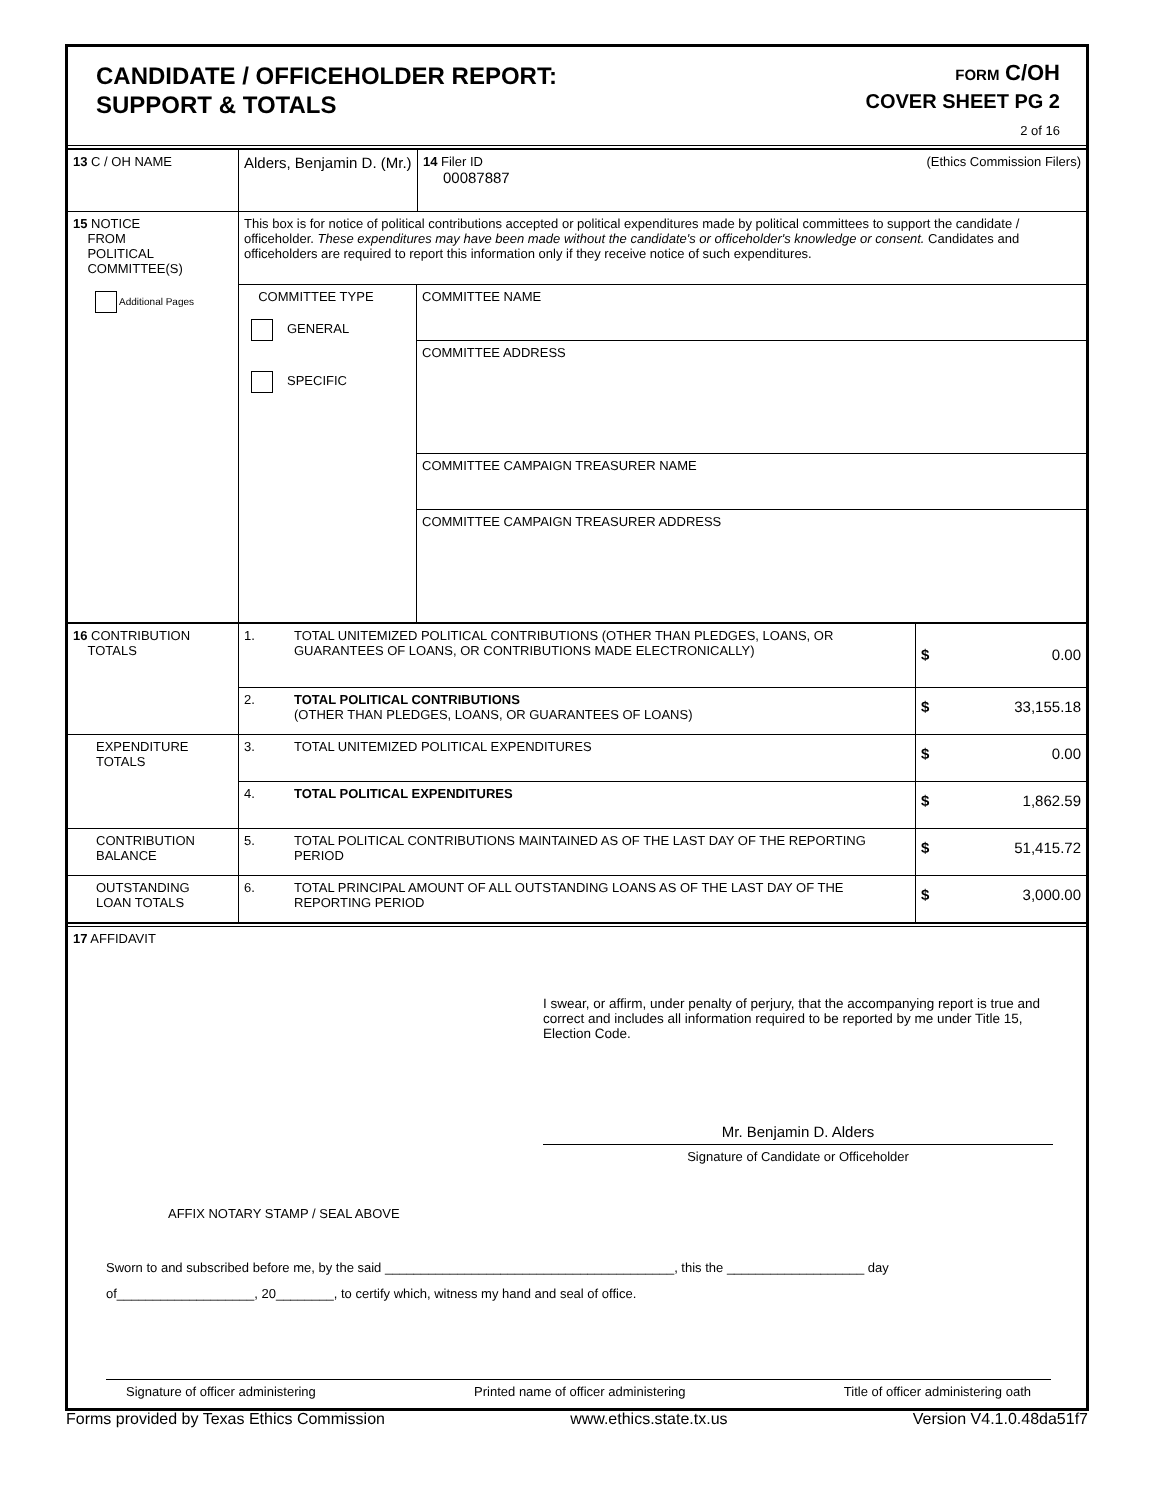CANDIDATE / OFFICEHOLDER REPORT:
SUPPORT & TOTALS
FORM C/OH
COVER SHEET PG 2
2 of 16
| 13 C / OH NAME | Alders, Benjamin D. (Mr.) | | 14 Filer ID (Ethics Commission Filers) 00087887 |
| 15 NOTICE FROM POLITICAL COMMITTEE(S) Additional Pages | This box is for notice of political contributions accepted or political expenditures made by political committees to support the candidate / officeholder. These expenditures may have been made without the candidate's or officeholder's knowledge or consent. Candidates and officeholders are required to report this information only if they receive notice of such expenditures. | | |
| | COMMITTEE TYPE GENERAL SPECIFIC | COMMITTEE NAME | |
| | | COMMITTEE ADDRESS | |
| | | COMMITTEE CAMPAIGN TREASURER NAME | |
| | | COMMITTEE CAMPAIGN TREASURER ADDRESS | |
| 16 CONTRIBUTION TOTALS | 1. | TOTAL UNITEMIZED POLITICAL CONTRIBUTIONS (OTHER THAN PLEDGES, LOANS, OR GUARANTEES OF LOANS, OR CONTRIBUTIONS MADE ELECTRONICALLY) | $ 0.00 |
| | 2. | TOTAL POLITICAL CONTRIBUTIONS (OTHER THAN PLEDGES, LOANS, OR GUARANTEES OF LOANS) | $ 33,155.18 |
| EXPENDITURE TOTALS | 3. | TOTAL UNITEMIZED POLITICAL EXPENDITURES | $ 0.00 |
| | 4. | TOTAL POLITICAL EXPENDITURES | $ 1,862.59 |
| CONTRIBUTION BALANCE | 5. | TOTAL POLITICAL CONTRIBUTIONS MAINTAINED AS OF THE LAST DAY OF THE REPORTING PERIOD | $ 51,415.72 |
| OUTSTANDING LOAN TOTALS | 6. | TOTAL PRINCIPAL AMOUNT OF ALL OUTSTANDING LOANS AS OF THE LAST DAY OF THE REPORTING PERIOD | $ 3,000.00 |
17 AFFIDAVIT
I swear, or affirm, under penalty of perjury, that the accompanying report is true and correct and includes all information required to be reported by me under Title 15, Election Code.
Mr. Benjamin D. Alders
Signature of Candidate or Officeholder
AFFIX NOTARY STAMP / SEAL ABOVE
Sworn to and subscribed before me, by the said ________________________________________, this the ___________________ day
of___________________, 20________, to certify which, witness my hand and seal of office.
Signature of officer administering Printed name of officer administering Title of officer administering oath
Forms provided by Texas Ethics Commission www.ethics.state.tx.us Version V4.1.0.48da51f7